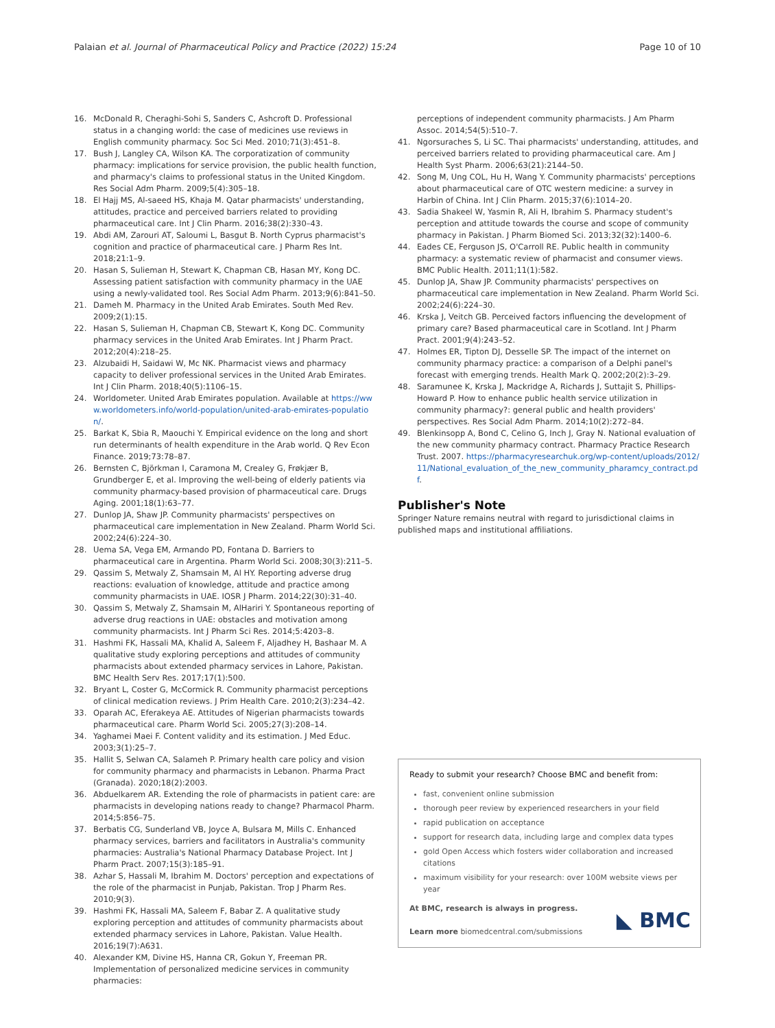Palaian et al. Journal of Pharmaceutical Policy and Practice (2022) 15:24
Page 10 of 10
16. McDonald R, Cheraghi-Sohi S, Sanders C, Ashcroft D. Professional status in a changing world: the case of medicines use reviews in English community pharmacy. Soc Sci Med. 2010;71(3):451–8.
17. Bush J, Langley CA, Wilson KA. The corporatization of community pharmacy: implications for service provision, the public health function, and pharmacy's claims to professional status in the United Kingdom. Res Social Adm Pharm. 2009;5(4):305–18.
18. El Hajj MS, Al-saeed HS, Khaja M. Qatar pharmacists' understanding, attitudes, practice and perceived barriers related to providing pharmaceutical care. Int J Clin Pharm. 2016;38(2):330–43.
19. Abdi AM, Zarouri AT, Saloumi L, Basgut B. North Cyprus pharmacist's cognition and practice of pharmaceutical care. J Pharm Res Int. 2018;21:1–9.
20. Hasan S, Sulieman H, Stewart K, Chapman CB, Hasan MY, Kong DC. Assessing patient satisfaction with community pharmacy in the UAE using a newly-validated tool. Res Social Adm Pharm. 2013;9(6):841–50.
21. Dameh M. Pharmacy in the United Arab Emirates. South Med Rev. 2009;2(1):15.
22. Hasan S, Sulieman H, Chapman CB, Stewart K, Kong DC. Community pharmacy services in the United Arab Emirates. Int J Pharm Pract. 2012;20(4):218–25.
23. Alzubaidi H, Saidawi W, Mc NK. Pharmacist views and pharmacy capacity to deliver professional services in the United Arab Emirates. Int J Clin Pharm. 2018;40(5):1106–15.
24. Worldometer. United Arab Emirates population. Available at https://www.worldometers.info/world-population/united-arab-emirates-population/.
25. Barkat K, Sbia R, Maouchi Y. Empirical evidence on the long and short run determinants of health expenditure in the Arab world. Q Rev Econ Finance. 2019;73:78–87.
26. Bernsten C, Björkman I, Caramona M, Crealey G, Frøkjær B, Grundberger E, et al. Improving the well-being of elderly patients via community pharmacy-based provision of pharmaceutical care. Drugs Aging. 2001;18(1):63–77.
27. Dunlop JA, Shaw JP. Community pharmacists' perspectives on pharmaceutical care implementation in New Zealand. Pharm World Sci. 2002;24(6):224–30.
28. Uema SA, Vega EM, Armando PD, Fontana D. Barriers to pharmaceutical care in Argentina. Pharm World Sci. 2008;30(3):211–5.
29. Qassim S, Metwaly Z, Shamsain M, Al HY. Reporting adverse drug reactions: evaluation of knowledge, attitude and practice among community pharmacists in UAE. IOSR J Pharm. 2014;22(30):31–40.
30. Qassim S, Metwaly Z, Shamsain M, AlHariri Y. Spontaneous reporting of adverse drug reactions in UAE: obstacles and motivation among community pharmacists. Int J Pharm Sci Res. 2014;5:4203–8.
31. Hashmi FK, Hassali MA, Khalid A, Saleem F, Aljadhey H, Bashaar M. A qualitative study exploring perceptions and attitudes of community pharmacists about extended pharmacy services in Lahore, Pakistan. BMC Health Serv Res. 2017;17(1):500.
32. Bryant L, Coster G, McCormick R. Community pharmacist perceptions of clinical medication reviews. J Prim Health Care. 2010;2(3):234–42.
33. Oparah AC, Eferakeya AE. Attitudes of Nigerian pharmacists towards pharmaceutical care. Pharm World Sci. 2005;27(3):208–14.
34. Yaghamei Maei F. Content validity and its estimation. J Med Educ. 2003;3(1):25–7.
35. Hallit S, Selwan CA, Salameh P. Primary health care policy and vision for community pharmacy and pharmacists in Lebanon. Pharma Pract (Granada). 2020;18(2):2003.
36. Abduelkarem AR. Extending the role of pharmacists in patient care: are pharmacists in developing nations ready to change? Pharmacol Pharm. 2014;5:856–75.
37. Berbatis CG, Sunderland VB, Joyce A, Bulsara M, Mills C. Enhanced pharmacy services, barriers and facilitators in Australia's community pharmacies: Australia's National Pharmacy Database Project. Int J Pharm Pract. 2007;15(3):185–91.
38. Azhar S, Hassali M, Ibrahim M. Doctors' perception and expectations of the role of the pharmacist in Punjab, Pakistan. Trop J Pharm Res. 2010;9(3).
39. Hashmi FK, Hassali MA, Saleem F, Babar Z. A qualitative study exploring perception and attitudes of community pharmacists about extended pharmacy services in Lahore, Pakistan. Value Health. 2016;19(7):A631.
40. Alexander KM, Divine HS, Hanna CR, Gokun Y, Freeman PR. Implementation of personalized medicine services in community pharmacies:
perceptions of independent community pharmacists. J Am Pharm Assoc. 2014;54(5):510–7.
41. Ngorsuraches S, Li SC. Thai pharmacists' understanding, attitudes, and perceived barriers related to providing pharmaceutical care. Am J Health Syst Pharm. 2006;63(21):2144–50.
42. Song M, Ung COL, Hu H, Wang Y. Community pharmacists' perceptions about pharmaceutical care of OTC western medicine: a survey in Harbin of China. Int J Clin Pharm. 2015;37(6):1014–20.
43. Sadia Shakeel W, Yasmin R, Ali H, Ibrahim S. Pharmacy student's perception and attitude towards the course and scope of community pharmacy in Pakistan. J Pharm Biomed Sci. 2013;32(32):1400–6.
44. Eades CE, Ferguson JS, O'Carroll RE. Public health in community pharmacy: a systematic review of pharmacist and consumer views. BMC Public Health. 2011;11(1):582.
45. Dunlop JA, Shaw JP. Community pharmacists' perspectives on pharmaceutical care implementation in New Zealand. Pharm World Sci. 2002;24(6):224–30.
46. Krska J, Veitch GB. Perceived factors influencing the development of primary care? Based pharmaceutical care in Scotland. Int J Pharm Pract. 2001;9(4):243–52.
47. Holmes ER, Tipton DJ, Desselle SP. The impact of the internet on community pharmacy practice: a comparison of a Delphi panel's forecast with emerging trends. Health Mark Q. 2002;20(2):3–29.
48. Saramunee K, Krska J, Mackridge A, Richards J, Suttajit S, Phillips-Howard P. How to enhance public health service utilization in community pharmacy?: general public and health providers' perspectives. Res Social Adm Pharm. 2014;10(2):272–84.
49. Blenkinsopp A, Bond C, Celino G, Inch J, Gray N. National evaluation of the new community pharmacy contract. Pharmacy Practice Research Trust. 2007. https://pharmacyresearchuk.org/wp-content/uploads/2012/11/National_evaluation_of_the_new_community_pharamcy_contract.pdf.
Publisher's Note
Springer Nature remains neutral with regard to jurisdictional claims in published maps and institutional affiliations.
Ready to submit your research? Choose BMC and benefit from:
fast, convenient online submission
thorough peer review by experienced researchers in your field
rapid publication on acceptance
support for research data, including large and complex data types
gold Open Access which fosters wider collaboration and increased citations
maximum visibility for your research: over 100M website views per year
At BMC, research is always in progress.
Learn more biomedcentral.com/submissions
◣ BMC